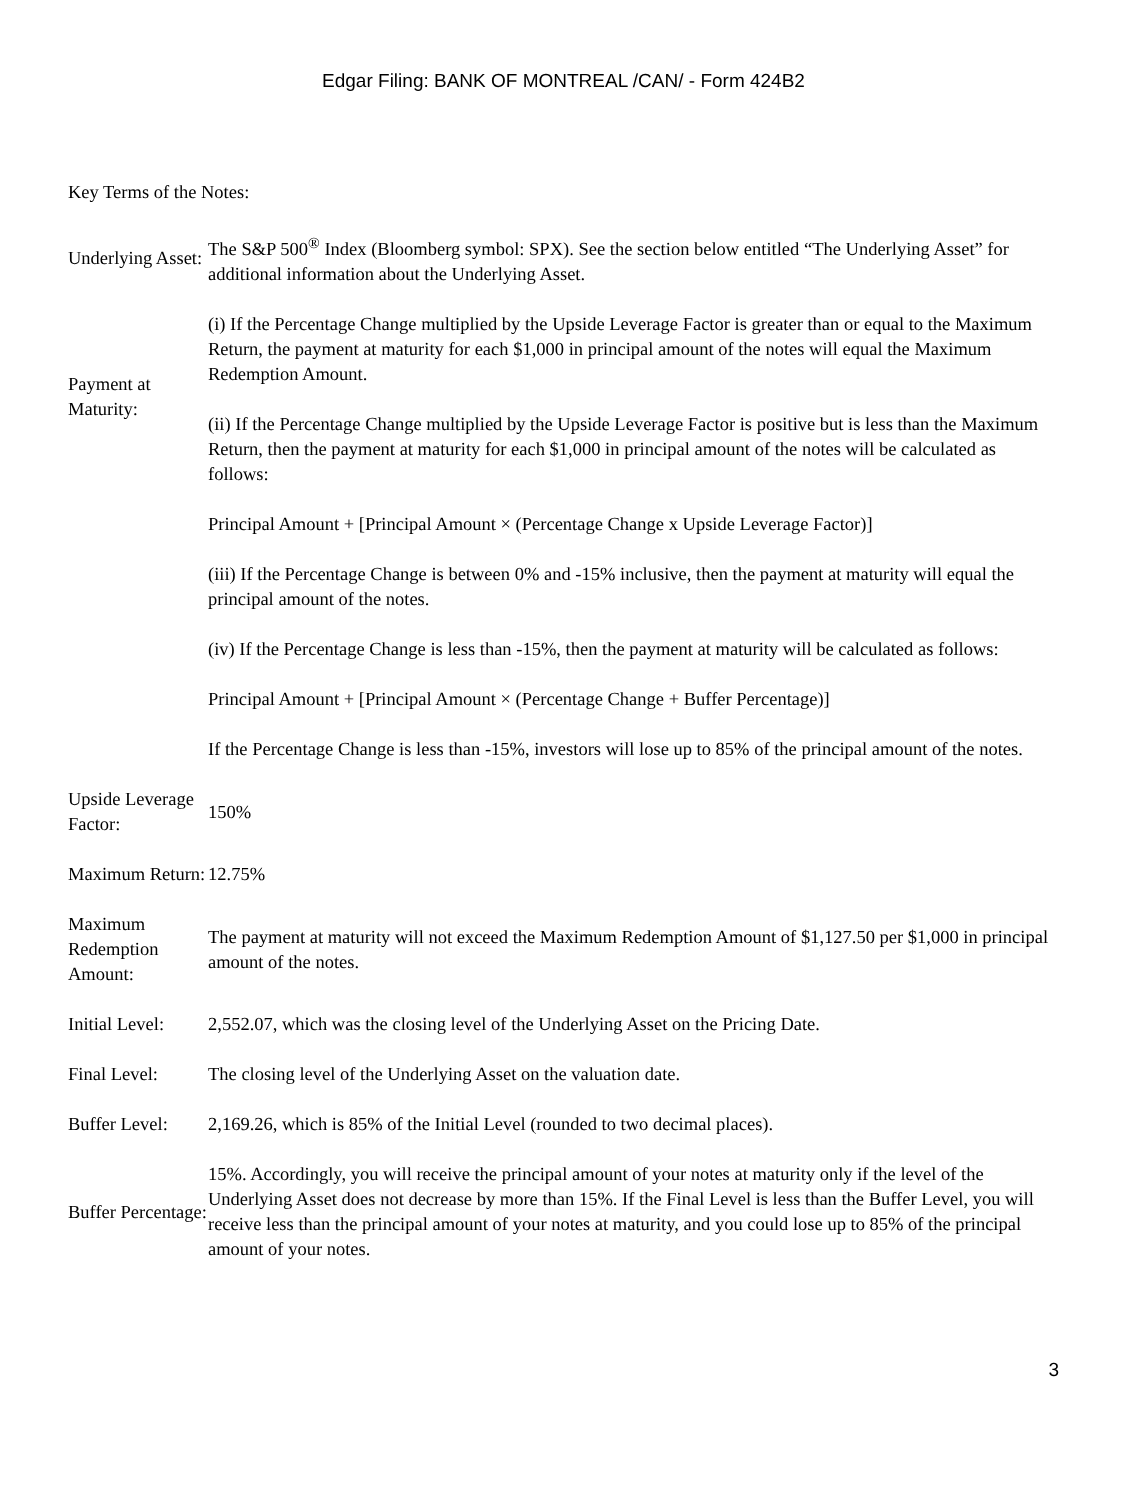Edgar Filing: BANK OF MONTREAL /CAN/ - Form 424B2
Key Terms of the Notes:
| Underlying Asset: | The S&P 500<sup>®</sup> Index (Bloomberg symbol: SPX). See the section below entitled “The Underlying Asset” for additional information about the Underlying Asset. |
| Payment at Maturity: | (i) If the Percentage Change multiplied by the Upside Leverage Factor is greater than or equal to the Maximum Return, the payment at maturity for each $1,000 in principal amount of the notes will equal the Maximum Redemption Amount. (ii) If the Percentage Change multiplied by the Upside Leverage Factor is positive but is less than the Maximum Return, then the payment at maturity for each $1,000 in principal amount of the notes will be calculated as follows: Principal Amount + [Principal Amount × (Percentage Change x Upside Leverage Factor)] (iii) If the Percentage Change is between 0% and -15% inclusive, then the payment at maturity will equal the principal amount of the notes. (iv) If the Percentage Change is less than -15%, then the payment at maturity will be calculated as follows: Principal Amount + [Principal Amount × (Percentage Change + Buffer Percentage)] If the Percentage Change is less than -15%, investors will lose up to 85% of the principal amount of the notes. |
| Upside Leverage Factor: | 150% |
| Maximum Return: | 12.75% |
| Maximum Redemption Amount: | The payment at maturity will not exceed the Maximum Redemption Amount of $1,127.50 per $1,000 in principal amount of the notes. |
| Initial Level: | 2,552.07, which was the closing level of the Underlying Asset on the Pricing Date. |
| Final Level: | The closing level of the Underlying Asset on the valuation date. |
| Buffer Level: | 2,169.26, which is 85% of the Initial Level (rounded to two decimal places). |
| Buffer Percentage: | 15%. Accordingly, you will receive the principal amount of your notes at maturity only if the level of the Underlying Asset does not decrease by more than 15%. If the Final Level is less than the Buffer Level, you will receive less than the principal amount of your notes at maturity, and you could lose up to 85% of the principal amount of your notes. |
3